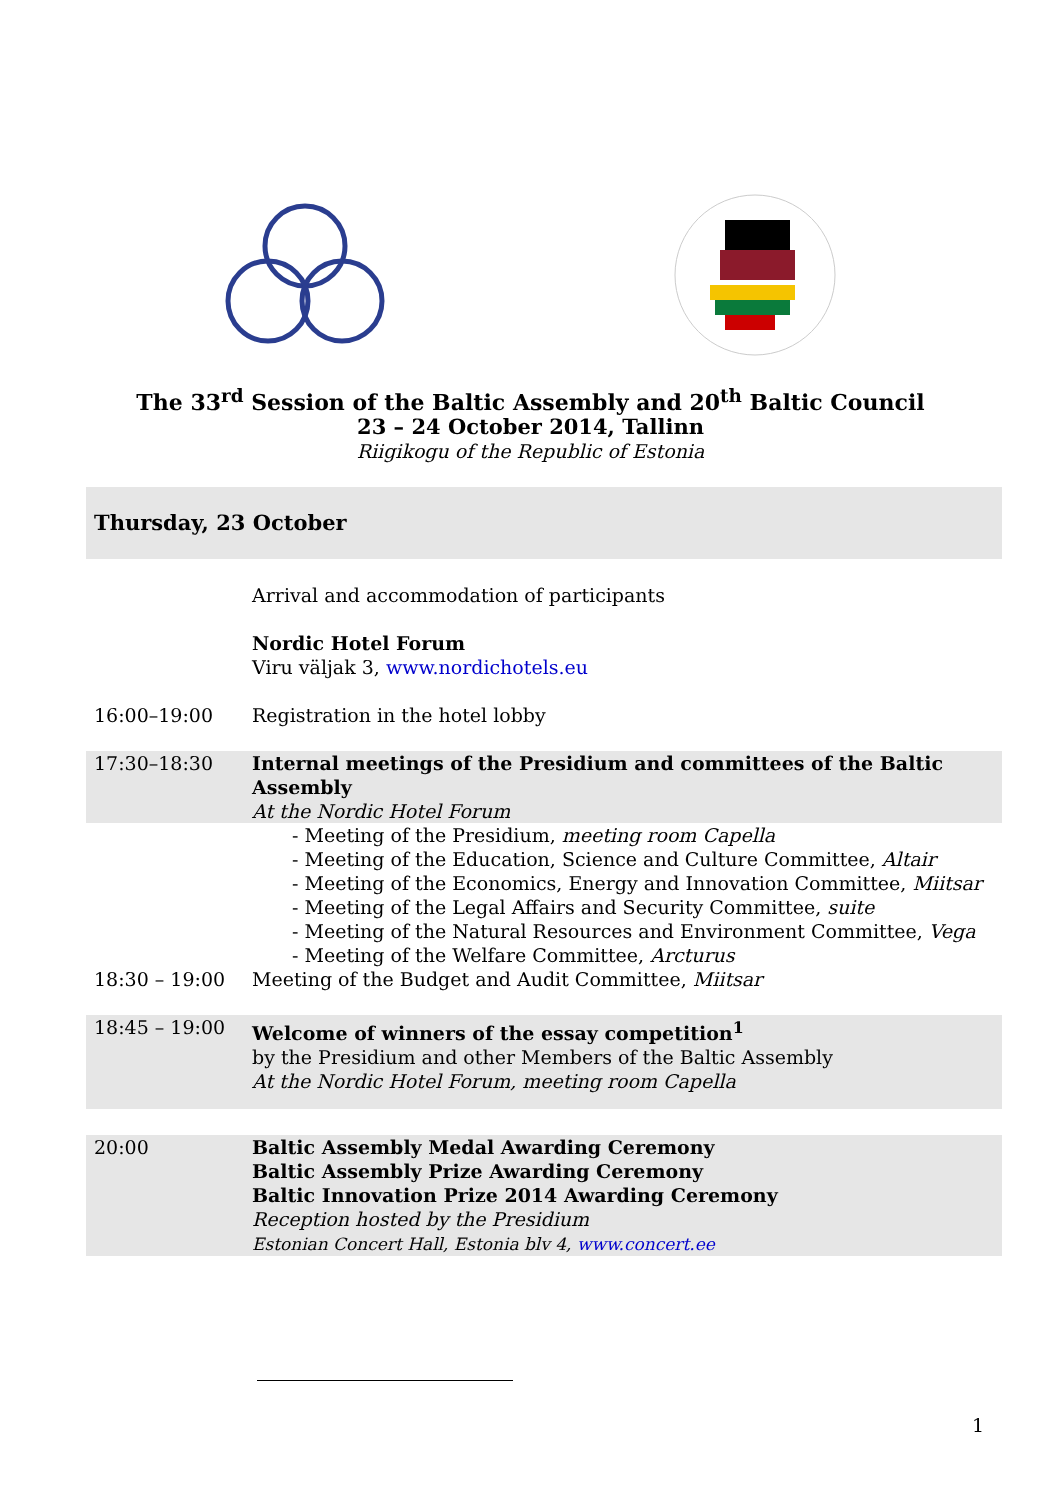The 33<sup>rd</sup> Session of the Baltic Assembly and 20<sup>th</sup> Baltic Council
23 – 24 October 2014, Tallinn
Riigikogu of the Republic of Estonia
| Thursday, 23 October | |
| | Arrival and accommodation of participants |
| | Nordic Hotel Forum Viru väljak 3, www.nordichotels.eu |
| 16:00–19:00 | Registration in the hotel lobby |
| 17:30–18:30 | Internal meetings of the Presidium and committees of the Baltic Assembly At the Nordic Hotel Forum |
| | - Meeting of the Presidium, meeting room Capella - Meeting of the Education, Science and Culture Committee, Altair - Meeting of the Economics, Energy and Innovation Committee, Miitsar - Meeting of the Legal Affairs and Security Committee, suite - Meeting of the Natural Resources and Environment Committee, Vega - Meeting of the Welfare Committee, Arcturus |
| 18:30 – 19:00 | Meeting of the Budget and Audit Committee, Miitsar |
| 18:45 – 19:00 | Welcome of winners of the essay competition<sup>1</sup> by the Presidium and other Members of the Baltic Assembly At the Nordic Hotel Forum, meeting room Capella |
| 20:00 | Baltic Assembly Medal Awarding Ceremony Baltic Assembly Prize Awarding Ceremony Baltic Innovation Prize 2014 Awarding Ceremony Reception hosted by the Presidium Estonian Concert Hall, Estonia blv 4, www.concert.ee |
1